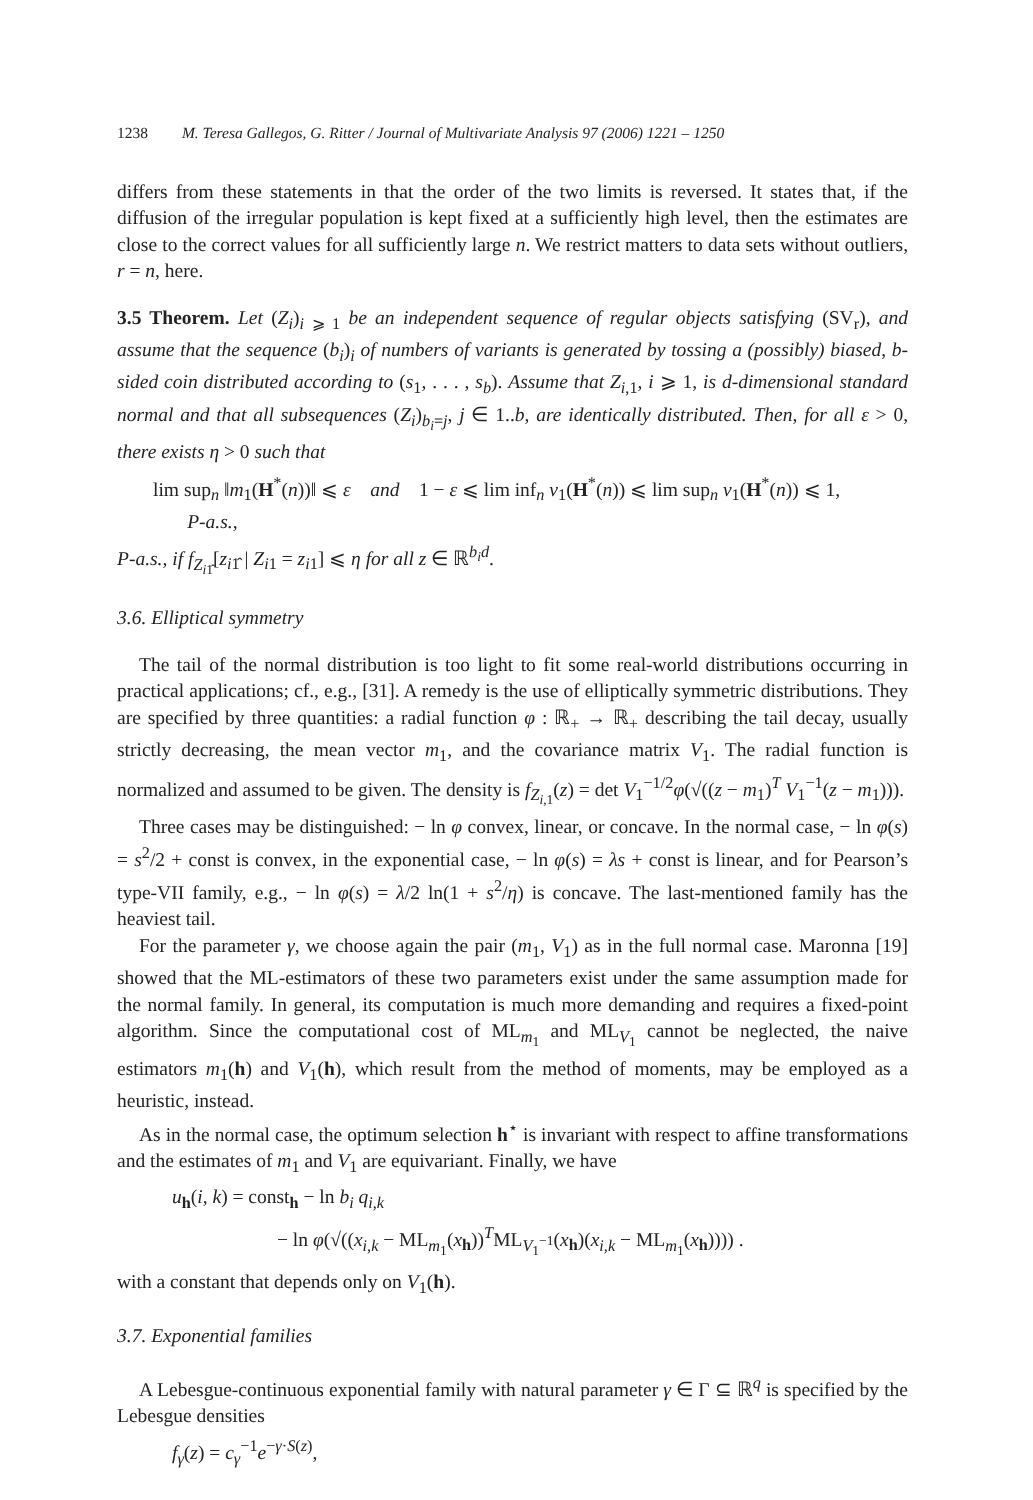1238 M. Teresa Gallegos, G. Ritter / Journal of Multivariate Analysis 97 (2006) 1221 – 1250
differs from these statements in that the order of the two limits is reversed. It states that, if the diffusion of the irregular population is kept fixed at a sufficiently high level, then the estimates are close to the correct values for all sufficiently large n. We restrict matters to data sets without outliers, r = n, here.
3.5 Theorem. Let (Z<sub>i</sub>)<sub>i ⩾ 1</sub> be an independent sequence of regular objects satisfying (SV<sub>r</sub>), and assume that the sequence (b<sub>i</sub>)<sub>i</sub> of numbers of variants is generated by tossing a (possibly) biased, b-sided coin distributed according to (s<sub>1</sub>, . . . , s<sub>b</sub>). Assume that Z<sub>i,1</sub>, i ⩾ 1, is d-dimensional standard normal and that all subsequences (Z<sub>i</sub>)<sub>b<sub>i</sub>=j</sub>, j ∈ 1..b, are identically distributed. Then, for all ε > 0, there exists η > 0 such that
lim sup<sub>n</sub> ‖m<sub>1</sub>(H<sup>*</sup>(n))‖ ⩽ ε and 1 − ε ⩽ lim inf<sub>n</sub> v<sub>1</sub>(H<sup>*</sup>(n)) ⩽ lim sup<sub>n</sub> v<sub>1</sub>(H<sup>*</sup>(n)) ⩽ 1,
P-a.s.,
P-a.s., if f<sub>Z<sub>i1̂</sub></sub>[z<sub>i1̂</sub> | Z<sub>i1</sub> = z<sub>i1</sub>] ⩽ η for all z ∈ ℝ<sup>b<sub>i</sub>d</sup>.
3.6. Elliptical symmetry
The tail of the normal distribution is too light to fit some real-world distributions occurring in practical applications; cf., e.g., [31]. A remedy is the use of elliptically symmetric distributions. They are specified by three quantities: a radial function φ : ℝ<sub>+</sub> → ℝ<sub>+</sub> describing the tail decay, usually strictly decreasing, the mean vector m<sub>1</sub>, and the covariance matrix V<sub>1</sub>. The radial function is normalized and assumed to be given. The density is f<sub>Z<sub>i,1</sub></sub>(z) = det V<sub>1</sub><sup>−1/2</sup>φ(√((z − m<sub>1</sub>)<sup>T</sup> V<sub>1</sub><sup>−1</sup>(z − m<sub>1</sub>))).
Three cases may be distinguished: − ln φ convex, linear, or concave. In the normal case, − ln φ(s) = s<sup>2</sup>/2 + const is convex, in the exponential case, − ln φ(s) = λs + const is linear, and for Pearson’s type-VII family, e.g., − ln φ(s) = λ/2 ln(1 + s<sup>2</sup>/η) is concave. The last-mentioned family has the heaviest tail.
For the parameter γ, we choose again the pair (m<sub>1</sub>, V<sub>1</sub>) as in the full normal case. Maronna [19] showed that the ML-estimators of these two parameters exist under the same assumption made for the normal family. In general, its computation is much more demanding and requires a fixed-point algorithm. Since the computational cost of ML<sub>m<sub>1</sub></sub> and ML<sub>V<sub>1</sub></sub> cannot be neglected, the naive estimators m<sub>1</sub>(h) and V<sub>1</sub>(h), which result from the method of moments, may be employed as a heuristic, instead.
As in the normal case, the optimum selection h<sup>⋆</sup> is invariant with respect to affine transformations and the estimates of m<sub>1</sub> and V<sub>1</sub> are equivariant. Finally, we have
u<sub>h</sub>(i, k) = const<sub>h</sub> − ln b<sub>i</sub> q<sub>i,k</sub>
− ln φ(√((x<sub>i,k</sub> − ML<sub>m<sub>1</sub></sub>(x<sub>h</sub>))<sup>T</sup>ML<sub>V<sub>1</sub><sup>−1</sup></sub>(x<sub>h</sub>)(x<sub>i,k</sub> − ML<sub>m<sub>1</sub></sub>(x<sub>h</sub>)))) .
with a constant that depends only on V<sub>1</sub>(h).
3.7. Exponential families
A Lebesgue-continuous exponential family with natural parameter γ ∈ Γ ⊆ ℝ<sup>q</sup> is specified by the Lebesgue densities
f<sub>γ</sub>(z) = c<sub>γ</sub><sup>−1</sup>e<sup>−γ·S(z)</sup>,